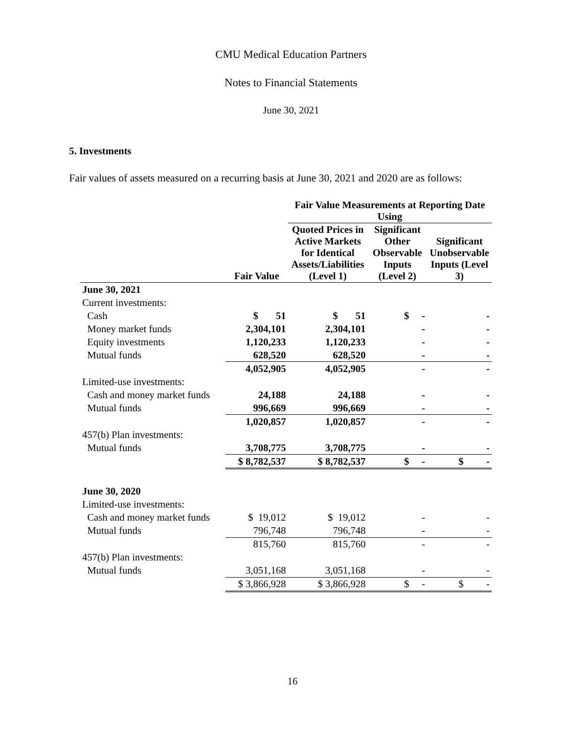CMU Medical Education Partners
Notes to Financial Statements
June 30, 2021
5. Investments
Fair values of assets measured on a recurring basis at June 30, 2021 and 2020 are as follows:
| | | Fair Value Measurements at Reporting Date Using | | |
| --- | --- | --- | --- | --- |
| | Fair Value | Quoted Prices in Active Markets for Identical Assets/Liabilities (Level 1) | Significant Other Observable Inputs (Level 2) | Significant Unobservable Inputs (Level 3) |
| June 30, 2021 | | | | |
| Current investments: | | | | |
| Cash | $ 51 | $ 51 | $ - | - |
| Money market funds | 2,304,101 | 2,304,101 | - | - |
| Equity investments | 1,120,233 | 1,120,233 | - | - |
| Mutual funds | 628,520 | 628,520 | - | - |
| | 4,052,905 | 4,052,905 | - | - |
| Limited-use investments: | | | | |
| Cash and money market funds | 24,188 | 24,188 | - | - |
| Mutual funds | 996,669 | 996,669 | - | - |
| | 1,020,857 | 1,020,857 | - | - |
| 457(b) Plan investments: | | | | |
| Mutual funds | 3,708,775 | 3,708,775 | - | - |
| | $ 8,782,537 | $ 8,782,537 | $ - | $ - |
| June 30, 2020 | | | | |
| Limited-use investments: | | | | |
| Cash and money market funds | $ 19,012 | $ 19,012 | - | - |
| Mutual funds | 796,748 | 796,748 | - | - |
| | 815,760 | 815,760 | - | - |
| 457(b) Plan investments: | | | | |
| Mutual funds | 3,051,168 | 3,051,168 | - | - |
| | $ 3,866,928 | $ 3,866,928 | $ - | $ - |
16